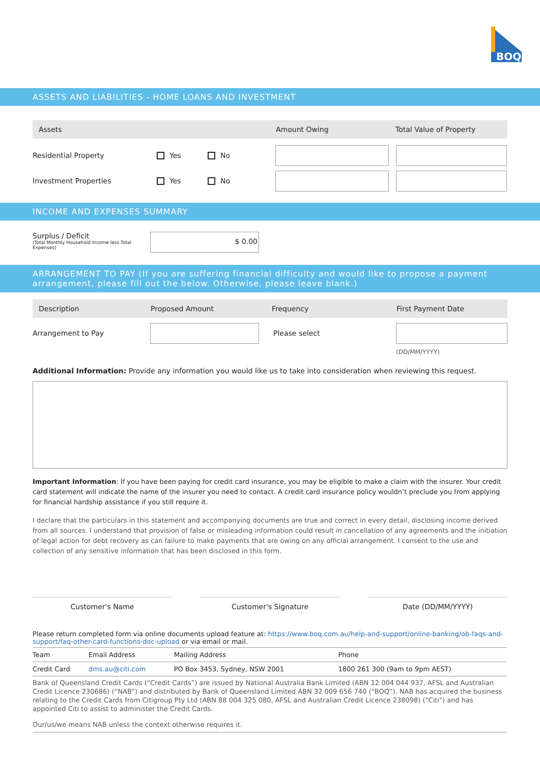BOQ
ASSETS AND LIABILITIES - HOME LOANS AND INVESTMENT
Assets Amount Owing Total Value of Property
Residential Property Yes No
Investment Properties Yes No
INCOME AND EXPENSES SUMMARY
Surplus / Deficit
(Total Monthly Household Income less Total Expenses)
$ 0.00
ARRANGEMENT TO PAY (If you are suffering financial difficulty and would like to propose a payment arrangement, please fill out the below. Otherwise, please leave blank.)
Description Proposed Amount Frequency First Payment Date
Arrangement to Pay Please select
(DD/MM/YYYY)
Additional Information: Provide any information you would like us to take into consideration when reviewing this request.
Important Information: If you have been paying for credit card insurance, you may be eligible to make a claim with the insurer. Your credit card statement will indicate the name of the insurer you need to contact. A credit card insurance policy wouldn’t preclude you from applying for financial hardship assistance if you still require it.
I declare that the particulars in this statement and accompanying documents are true and correct in every detail, disclosing income derived from all sources. I understand that provision of false or misleading information could result in cancellation of any agreements and the initiation of legal action for debt recovery as can failure to make payments that are owing on any official arrangement. I consent to the use and collection of any sensitive information that has been disclosed in this form.
Customer's Name Customer's Signature Date (DD/MM/YYYY)
Please return completed form via online documents upload feature at: https://www.boq.com.au/help-and-support/online-banking/ob-faqs-and-support/faq-other-card-functions-doc-upload or via email or mail.
| Team | Email Address | Mailing Address | Phone |
| --- | --- | --- | --- |
| Credit Card | dms.au@citi.com | PO Box 3453, Sydney, NSW 2001 | 1800 261 300 (9am to 9pm AEST) |
Bank of Queensland Credit Cards (“Credit Cards”) are issued by National Australia Bank Limited (ABN 12 004 044 937, AFSL and Australian Credit Licence 230686) (“NAB”) and distributed by Bank of Queensland Limited ABN 32 009 656 740 (“BOQ”). NAB has acquired the business relating to the Credit Cards from Citigroup Pty Ltd (ABN 88 004 325 080, AFSL and Australian Credit Licence 238098) ("Citi") and has appointed Citi to assist to administer the Credit Cards.
Our/us/we means NAB unless the context otherwise requires it.